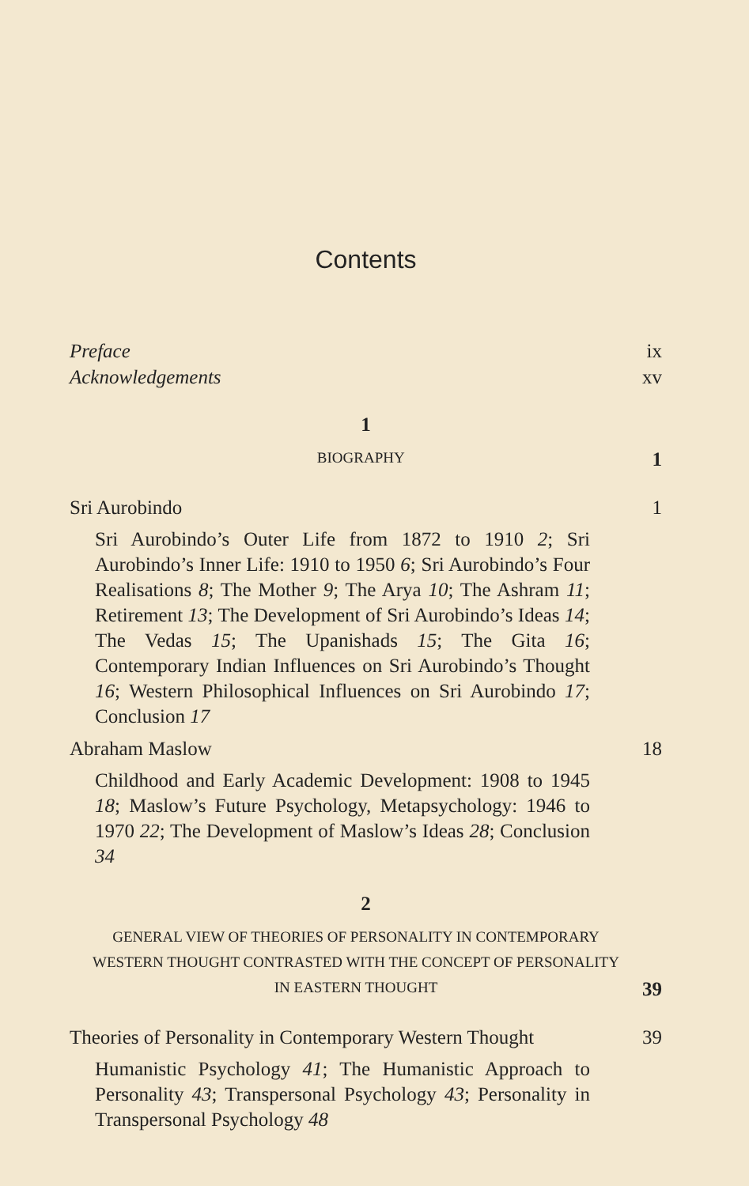Contents
Preface ix
Acknowledgements xv
1
BIOGRAPHY 1
Sri Aurobindo 1
Sri Aurobindo’s Outer Life from 1872 to 1910 2; Sri Aurobindo’s Inner Life: 1910 to 1950 6; Sri Aurobindo’s Four Realisations 8; The Mother 9; The Arya 10; The Ashram 11; Retirement 13; The Development of Sri Aurobindo’s Ideas 14; The Vedas 15; The Upanishads 15; The Gita 16; Contemporary Indian Influences on Sri Aurobindo’s Thought 16; Western Philosophical Influences on Sri Aurobindo 17; Conclusion 17
Abraham Maslow 18
Childhood and Early Academic Development: 1908 to 1945 18; Maslow’s Future Psychology, Metapsychology: 1946 to 1970 22; The Development of Maslow’s Ideas 28; Conclusion 34
2
GENERAL VIEW OF THEORIES OF PERSONALITY IN CONTEMPORARY
WESTERN THOUGHT CONTRASTED WITH THE CONCEPT OF PERSONALITY
IN EASTERN THOUGHT 39
Theories of Personality in Contemporary Western Thought 39
Humanistic Psychology 41; The Humanistic Approach to Personality 43; Transpersonal Psychology 43; Personality in Transpersonal Psychology 48